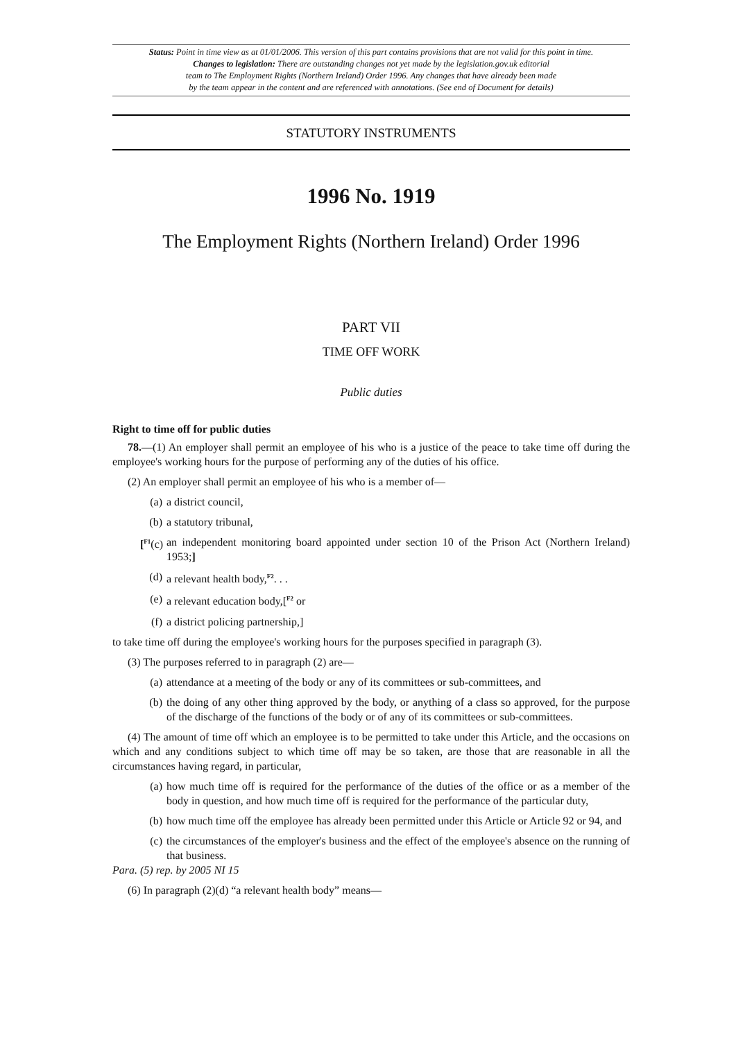Status: Point in time view as at 01/01/2006. This version of this part contains provisions that are not valid for this point in time.
Changes to legislation: There are outstanding changes not yet made by the legislation.gov.uk editorial
team to The Employment Rights (Northern Ireland) Order 1996. Any changes that have already been made
by the team appear in the content and are referenced with annotations. (See end of Document for details)
STATUTORY INSTRUMENTS
1996 No. 1919
The Employment Rights (Northern Ireland) Order 1996
PART VII
TIME OFF WORK
Public duties
Right to time off for public duties
78.—(1) An employer shall permit an employee of his who is a justice of the peace to take time off during the employee's working hours for the purpose of performing any of the duties of his office.
(2) An employer shall permit an employee of his who is a member of—
(a) a district council,
(b) a statutory tribunal,
[<sup>F1</sup>(c) an independent monitoring board appointed under section 10 of the Prison Act (Northern Ireland) 1953;]
(d) a relevant health body,<sup>F2</sup>. . .
(e) a relevant education body,[<sup>F2</sup> or
(f) a district policing partnership,]
to take time off during the employee's working hours for the purposes specified in paragraph (3).
(3) The purposes referred to in paragraph (2) are—
(a) attendance at a meeting of the body or any of its committees or sub-committees, and
(b) the doing of any other thing approved by the body, or anything of a class so approved, for the purpose of the discharge of the functions of the body or of any of its committees or sub-committees.
(4) The amount of time off which an employee is to be permitted to take under this Article, and the occasions on which and any conditions subject to which time off may be so taken, are those that are reasonable in all the circumstances having regard, in particular,
(a) how much time off is required for the performance of the duties of the office or as a member of the body in question, and how much time off is required for the performance of the particular duty,
(b) how much time off the employee has already been permitted under this Article or Article 92 or 94, and
(c) the circumstances of the employer's business and the effect of the employee's absence on the running of that business.
Para. (5) rep. by 2005 NI 15
(6) In paragraph (2)(d) “a relevant health body” means—